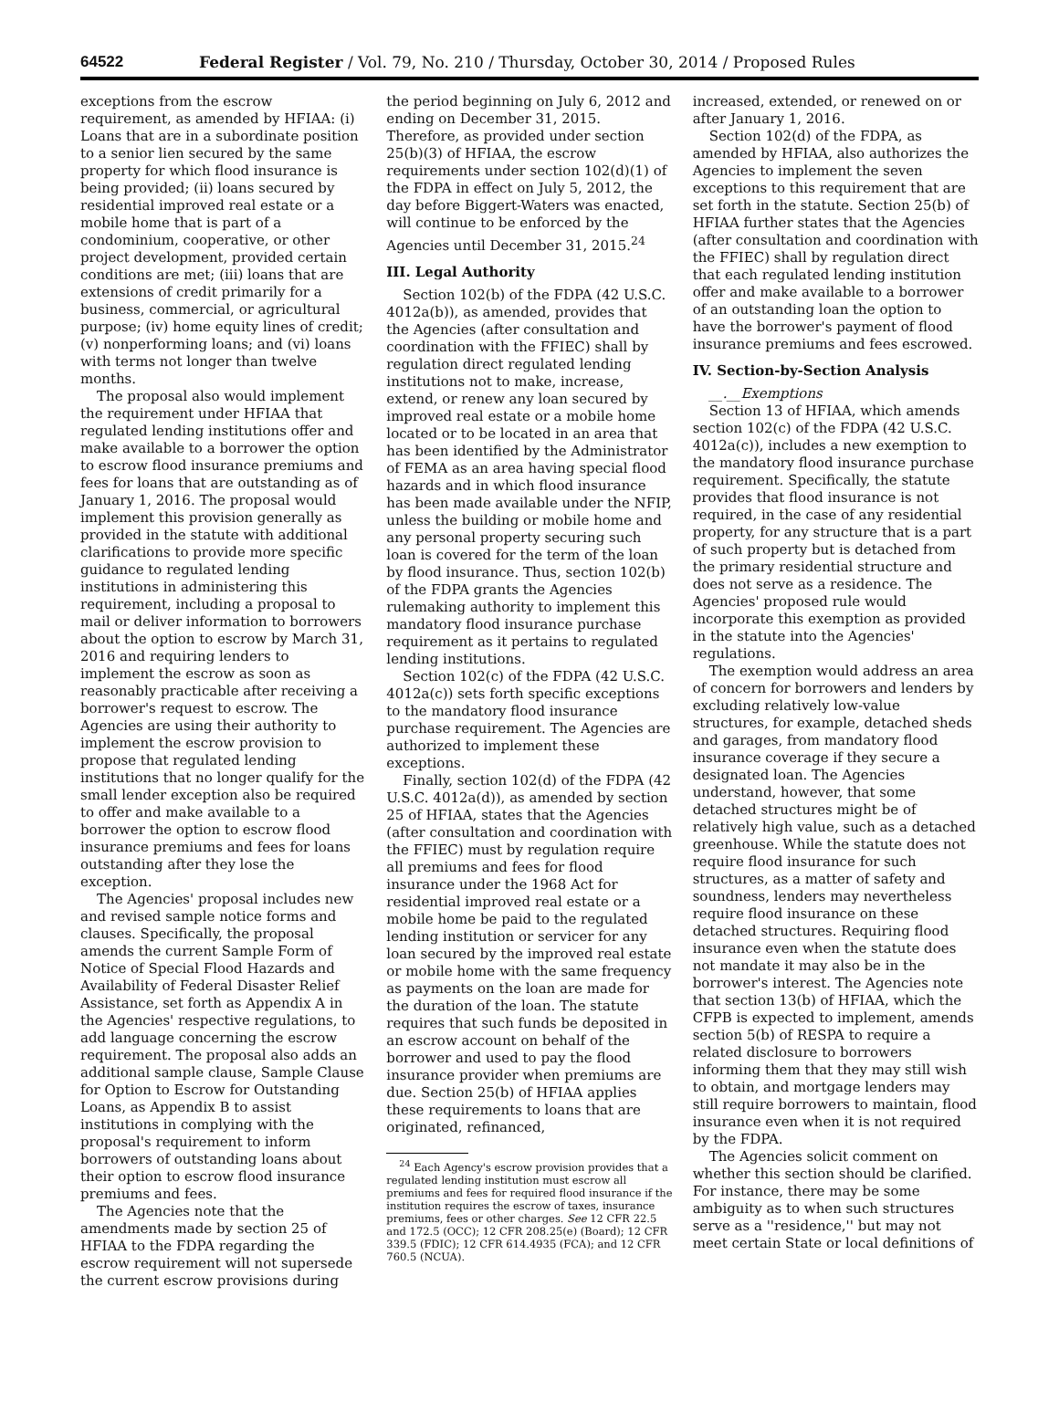64522 Federal Register / Vol. 79, No. 210 / Thursday, October 30, 2014 / Proposed Rules
exceptions from the escrow requirement, as amended by HFIAA: (i) Loans that are in a subordinate position to a senior lien secured by the same property for which flood insurance is being provided; (ii) loans secured by residential improved real estate or a mobile home that is part of a condominium, cooperative, or other project development, provided certain conditions are met; (iii) loans that are extensions of credit primarily for a business, commercial, or agricultural purpose; (iv) home equity lines of credit; (v) nonperforming loans; and (vi) loans with terms not longer than twelve months.
The proposal also would implement the requirement under HFIAA that regulated lending institutions offer and make available to a borrower the option to escrow flood insurance premiums and fees for loans that are outstanding as of January 1, 2016. The proposal would implement this provision generally as provided in the statute with additional clarifications to provide more specific guidance to regulated lending institutions in administering this requirement, including a proposal to mail or deliver information to borrowers about the option to escrow by March 31, 2016 and requiring lenders to implement the escrow as soon as reasonably practicable after receiving a borrower's request to escrow. The Agencies are using their authority to implement the escrow provision to propose that regulated lending institutions that no longer qualify for the small lender exception also be required to offer and make available to a borrower the option to escrow flood insurance premiums and fees for loans outstanding after they lose the exception.
The Agencies' proposal includes new and revised sample notice forms and clauses. Specifically, the proposal amends the current Sample Form of Notice of Special Flood Hazards and Availability of Federal Disaster Relief Assistance, set forth as Appendix A in the Agencies' respective regulations, to add language concerning the escrow requirement. The proposal also adds an additional sample clause, Sample Clause for Option to Escrow for Outstanding Loans, as Appendix B to assist institutions in complying with the proposal's requirement to inform borrowers of outstanding loans about their option to escrow flood insurance premiums and fees.
The Agencies note that the amendments made by section 25 of HFIAA to the FDPA regarding the escrow requirement will not supersede the current escrow provisions during
the period beginning on July 6, 2012 and ending on December 31, 2015. Therefore, as provided under section 25(b)(3) of HFIAA, the escrow requirements under section 102(d)(1) of the FDPA in effect on July 5, 2012, the day before Biggert-Waters was enacted, will continue to be enforced by the Agencies until December 31, 2015.<sup>24</sup>
III. Legal Authority
Section 102(b) of the FDPA (42 U.S.C. 4012a(b)), as amended, provides that the Agencies (after consultation and coordination with the FFIEC) shall by regulation direct regulated lending institutions not to make, increase, extend, or renew any loan secured by improved real estate or a mobile home located or to be located in an area that has been identified by the Administrator of FEMA as an area having special flood hazards and in which flood insurance has been made available under the NFIP, unless the building or mobile home and any personal property securing such loan is covered for the term of the loan by flood insurance. Thus, section 102(b) of the FDPA grants the Agencies rulemaking authority to implement this mandatory flood insurance purchase requirement as it pertains to regulated lending institutions.
Section 102(c) of the FDPA (42 U.S.C. 4012a(c)) sets forth specific exceptions to the mandatory flood insurance purchase requirement. The Agencies are authorized to implement these exceptions.
Finally, section 102(d) of the FDPA (42 U.S.C. 4012a(d)), as amended by section 25 of HFIAA, states that the Agencies (after consultation and coordination with the FFIEC) must by regulation require all premiums and fees for flood insurance under the 1968 Act for residential improved real estate or a mobile home be paid to the regulated lending institution or servicer for any loan secured by the improved real estate or mobile home with the same frequency as payments on the loan are made for the duration of the loan. The statute requires that such funds be deposited in an escrow account on behalf of the borrower and used to pay the flood insurance provider when premiums are due. Section 25(b) of HFIAA applies these requirements to loans that are originated, refinanced,
<sup>24</sup> Each Agency's escrow provision provides that a regulated lending institution must escrow all premiums and fees for required flood insurance if the institution requires the escrow of taxes, insurance premiums, fees or other charges. See 12 CFR 22.5 and 172.5 (OCC); 12 CFR 208.25(e) (Board); 12 CFR 339.5 (FDIC); 12 CFR 614.4935 (FCA); and 12 CFR 760.5 (NCUA).
increased, extended, or renewed on or after January 1, 2016.
Section 102(d) of the FDPA, as amended by HFIAA, also authorizes the Agencies to implement the seven exceptions to this requirement that are set forth in the statute. Section 25(b) of HFIAA further states that the Agencies (after consultation and coordination with the FFIEC) shall by regulation direct that each regulated lending institution offer and make available to a borrower of an outstanding loan the option to have the borrower's payment of flood insurance premiums and fees escrowed.
IV. Section-by-Section Analysis
__.__Exemptions
Section 13 of HFIAA, which amends section 102(c) of the FDPA (42 U.S.C. 4012a(c)), includes a new exemption to the mandatory flood insurance purchase requirement. Specifically, the statute provides that flood insurance is not required, in the case of any residential property, for any structure that is a part of such property but is detached from the primary residential structure and does not serve as a residence. The Agencies' proposed rule would incorporate this exemption as provided in the statute into the Agencies' regulations.
The exemption would address an area of concern for borrowers and lenders by excluding relatively low-value structures, for example, detached sheds and garages, from mandatory flood insurance coverage if they secure a designated loan. The Agencies understand, however, that some detached structures might be of relatively high value, such as a detached greenhouse. While the statute does not require flood insurance for such structures, as a matter of safety and soundness, lenders may nevertheless require flood insurance on these detached structures. Requiring flood insurance even when the statute does not mandate it may also be in the borrower's interest. The Agencies note that section 13(b) of HFIAA, which the CFPB is expected to implement, amends section 5(b) of RESPA to require a related disclosure to borrowers informing them that they may still wish to obtain, and mortgage lenders may still require borrowers to maintain, flood insurance even when it is not required by the FDPA.
The Agencies solicit comment on whether this section should be clarified. For instance, there may be some ambiguity as to when such structures serve as a ''residence,'' but may not meet certain State or local definitions of